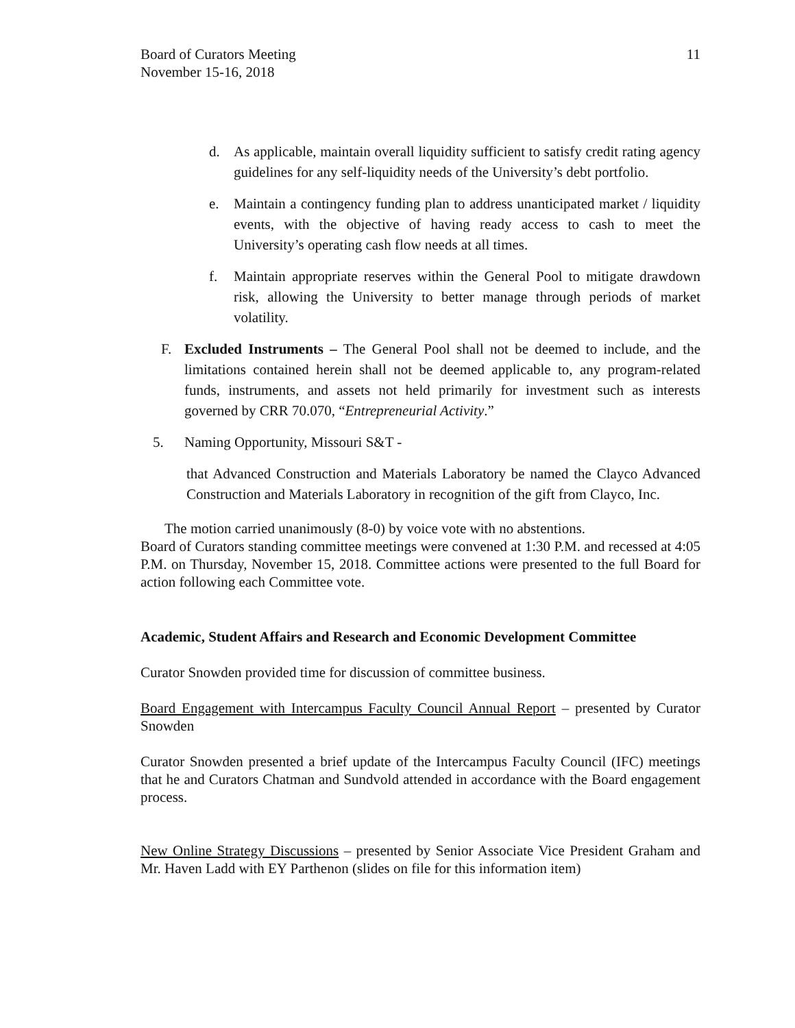Board of Curators Meeting
November 15-16, 2018
11
d. As applicable, maintain overall liquidity sufficient to satisfy credit rating agency guidelines for any self-liquidity needs of the University’s debt portfolio.
e. Maintain a contingency funding plan to address unanticipated market / liquidity events, with the objective of having ready access to cash to meet the University’s operating cash flow needs at all times.
f. Maintain appropriate reserves within the General Pool to mitigate drawdown risk, allowing the University to better manage through periods of market volatility.
F. Excluded Instruments – The General Pool shall not be deemed to include, and the limitations contained herein shall not be deemed applicable to, any program-related funds, instruments, and assets not held primarily for investment such as interests governed by CRR 70.070, “Entrepreneurial Activity.”
5. Naming Opportunity, Missouri S&T -
that Advanced Construction and Materials Laboratory be named the Clayco Advanced Construction and Materials Laboratory in recognition of the gift from Clayco, Inc.
The motion carried unanimously (8-0) by voice vote with no abstentions.
Board of Curators standing committee meetings were convened at 1:30 P.M. and recessed at 4:05 P.M. on Thursday, November 15, 2018. Committee actions were presented to the full Board for action following each Committee vote.
Academic, Student Affairs and Research and Economic Development Committee
Curator Snowden provided time for discussion of committee business.
Board Engagement with Intercampus Faculty Council Annual Report – presented by Curator Snowden
Curator Snowden presented a brief update of the Intercampus Faculty Council (IFC) meetings that he and Curators Chatman and Sundvold attended in accordance with the Board engagement process.
New Online Strategy Discussions – presented by Senior Associate Vice President Graham and Mr. Haven Ladd with EY Parthenon (slides on file for this information item)